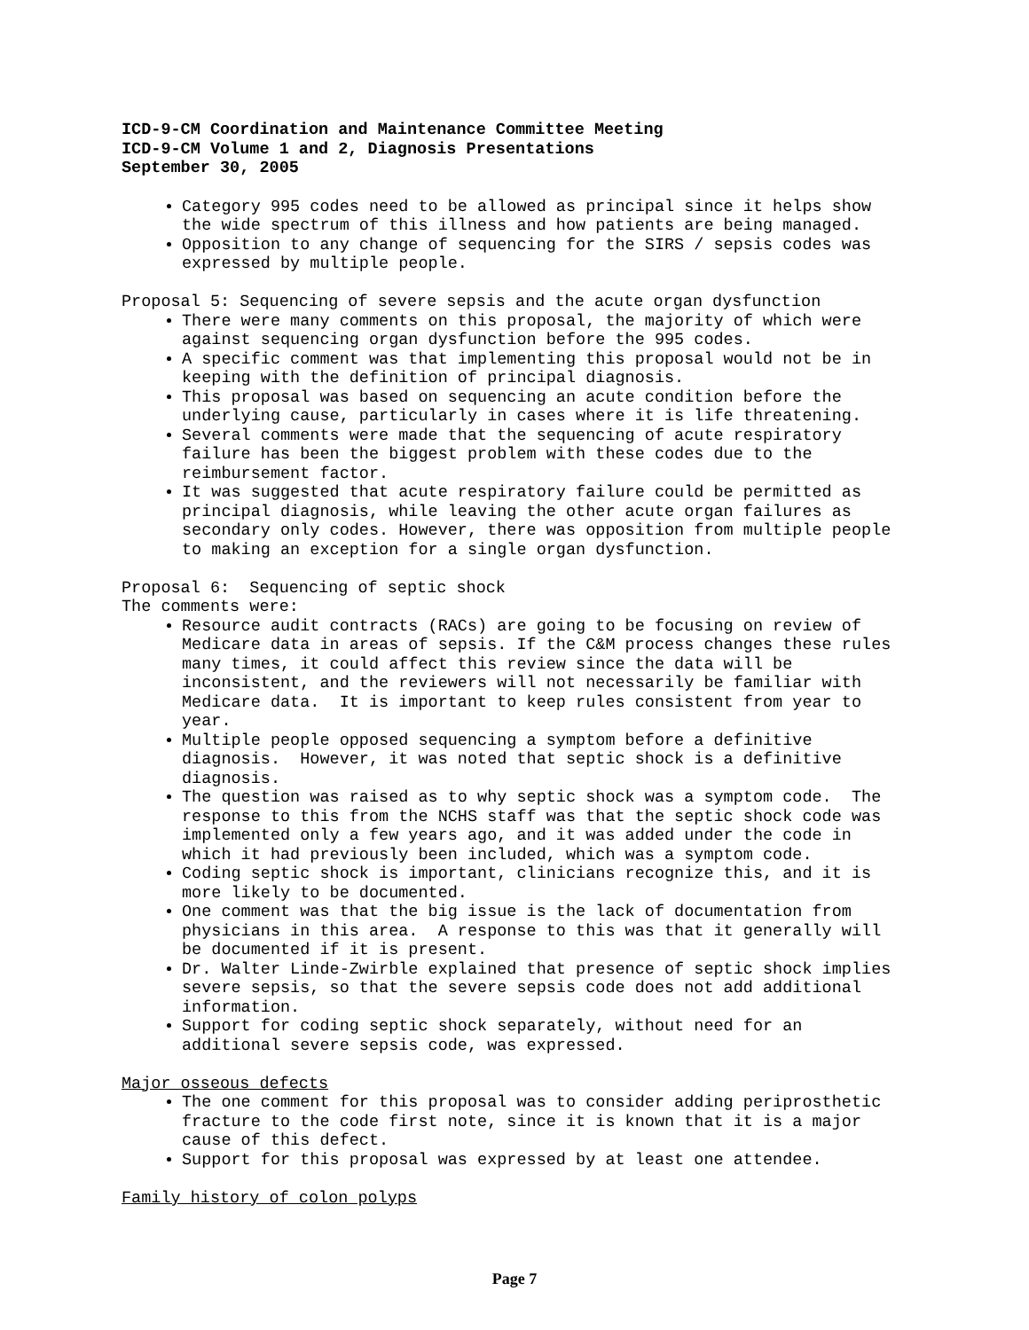ICD-9-CM Coordination and Maintenance Committee Meeting
ICD-9-CM Volume 1 and 2, Diagnosis Presentations
September 30, 2005
Category 995 codes need to be allowed as principal since it helps show the wide spectrum of this illness and how patients are being managed.
Opposition to any change of sequencing for the SIRS / sepsis codes was expressed by multiple people.
Proposal 5: Sequencing of severe sepsis and the acute organ dysfunction
There were many comments on this proposal, the majority of which were against sequencing organ dysfunction before the 995 codes.
A specific comment was that implementing this proposal would not be in keeping with the definition of principal diagnosis.
This proposal was based on sequencing an acute condition before the underlying cause, particularly in cases where it is life threatening.
Several comments were made that the sequencing of acute respiratory failure has been the biggest problem with these codes due to the reimbursement factor.
It was suggested that acute respiratory failure could be permitted as principal diagnosis, while leaving the other acute organ failures as secondary only codes. However, there was opposition from multiple people to making an exception for a single organ dysfunction.
Proposal 6: Sequencing of septic shock
The comments were:
Resource audit contracts (RACs) are going to be focusing on review of Medicare data in areas of sepsis. If the C&M process changes these rules many times, it could affect this review since the data will be inconsistent, and the reviewers will not necessarily be familiar with Medicare data. It is important to keep rules consistent from year to year.
Multiple people opposed sequencing a symptom before a definitive diagnosis. However, it was noted that septic shock is a definitive diagnosis.
The question was raised as to why septic shock was a symptom code. The response to this from the NCHS staff was that the septic shock code was implemented only a few years ago, and it was added under the code in which it had previously been included, which was a symptom code.
Coding septic shock is important, clinicians recognize this, and it is more likely to be documented.
One comment was that the big issue is the lack of documentation from physicians in this area. A response to this was that it generally will be documented if it is present.
Dr. Walter Linde-Zwirble explained that presence of septic shock implies severe sepsis, so that the severe sepsis code does not add additional information.
Support for coding septic shock separately, without need for an additional severe sepsis code, was expressed.
Major osseous defects
The one comment for this proposal was to consider adding periprosthetic fracture to the code first note, since it is known that it is a major cause of this defect.
Support for this proposal was expressed by at least one attendee.
Family history of colon polyps
Page 7